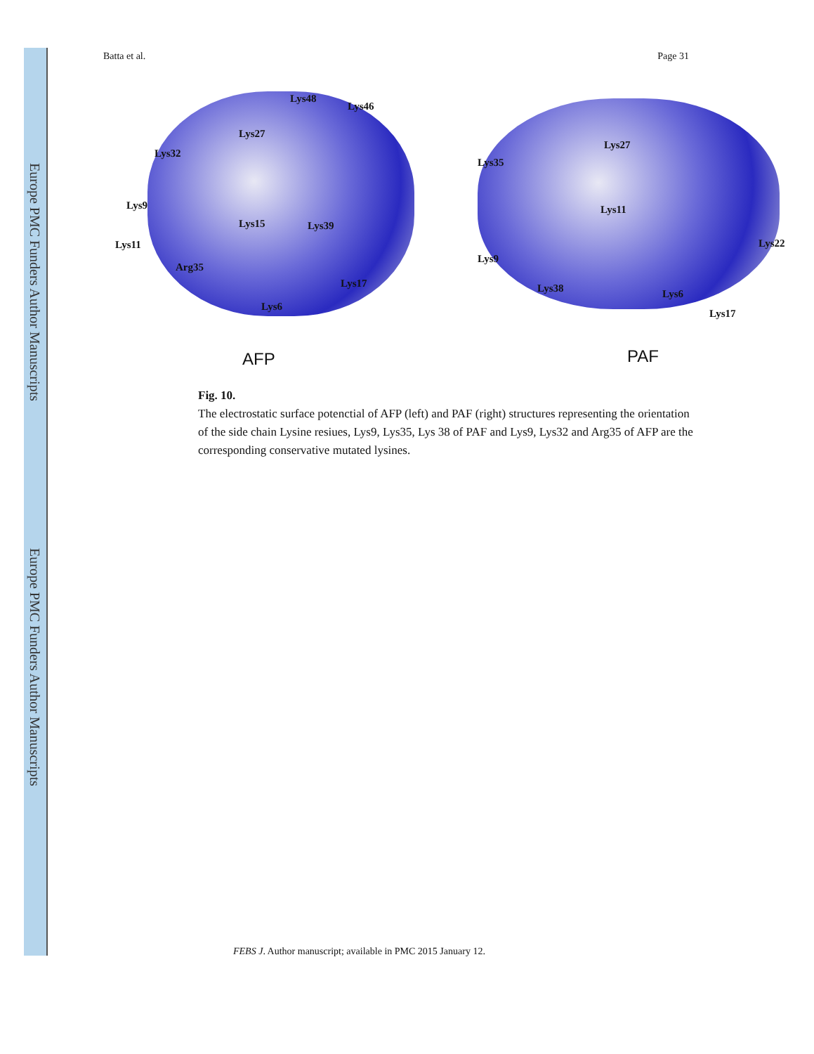Europe PMC Funders Author Manuscripts
Europe PMC Funders Author Manuscripts
Batta et al. Page 31
Lys48
Lys46
Lys27
Lys32
Lys9
Lys15 Lys39
Lys11
Arg35
Lys17
Lys6
Lys27
Lys35
Lys11
Lys22
Lys9
Lys38 Lys6
Lys17
AFP PAF
Fig. 10.
The electrostatic surface potenctial of AFP (left) and PAF (right) structures representing the orientation of the side chain Lysine resiues, Lys9, Lys35, Lys 38 of PAF and Lys9, Lys32 and Arg35 of AFP are the corresponding conservative mutated lysines.
FEBS J. Author manuscript; available in PMC 2015 January 12.